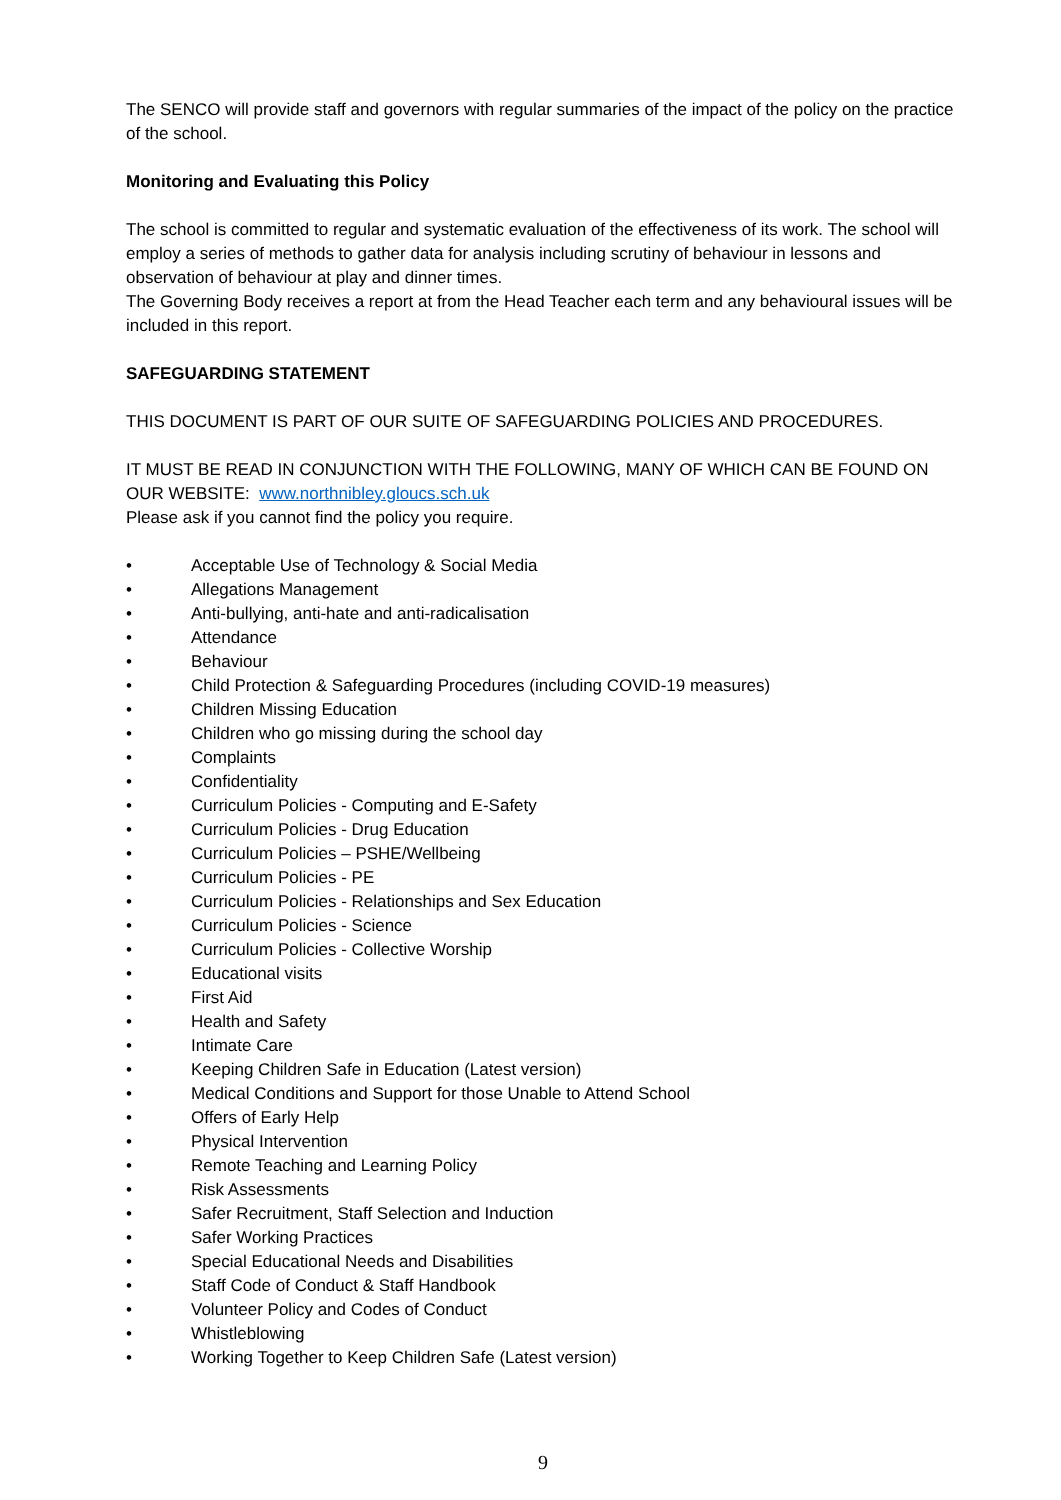The SENCO will provide staff and governors with regular summaries of the impact of the policy on the practice of the school.
Monitoring and Evaluating this Policy
The school is committed to regular and systematic evaluation of the effectiveness of its work. The school will employ a series of methods to gather data for analysis including scrutiny of behaviour in lessons and observation of behaviour at play and dinner times.
The Governing Body receives a report at from the Head Teacher each term and any behavioural issues will be included in this report.
SAFEGUARDING STATEMENT
THIS DOCUMENT IS PART OF OUR SUITE OF SAFEGUARDING POLICIES AND PROCEDURES.
IT MUST BE READ IN CONJUNCTION WITH THE FOLLOWING, MANY OF WHICH CAN BE FOUND ON OUR WEBSITE: www.northnibley.gloucs.sch.uk
Please ask if you cannot find the policy you require.
• Acceptable Use of Technology & Social Media
• Allegations Management
• Anti-bullying, anti-hate and anti-radicalisation
• Attendance
• Behaviour
• Child Protection & Safeguarding Procedures (including COVID-19 measures)
• Children Missing Education
• Children who go missing during the school day
• Complaints
• Confidentiality
• Curriculum Policies - Computing and E-Safety
• Curriculum Policies - Drug Education
• Curriculum Policies – PSHE/Wellbeing
• Curriculum Policies - PE
• Curriculum Policies - Relationships and Sex Education
• Curriculum Policies - Science
• Curriculum Policies - Collective Worship
• Educational visits
• First Aid
• Health and Safety
• Intimate Care
• Keeping Children Safe in Education (Latest version)
• Medical Conditions and Support for those Unable to Attend School
• Offers of Early Help
• Physical Intervention
• Remote Teaching and Learning Policy
• Risk Assessments
• Safer Recruitment, Staff Selection and Induction
• Safer Working Practices
• Special Educational Needs and Disabilities
• Staff Code of Conduct & Staff Handbook
• Volunteer Policy and Codes of Conduct
• Whistleblowing
• Working Together to Keep Children Safe (Latest version)
9